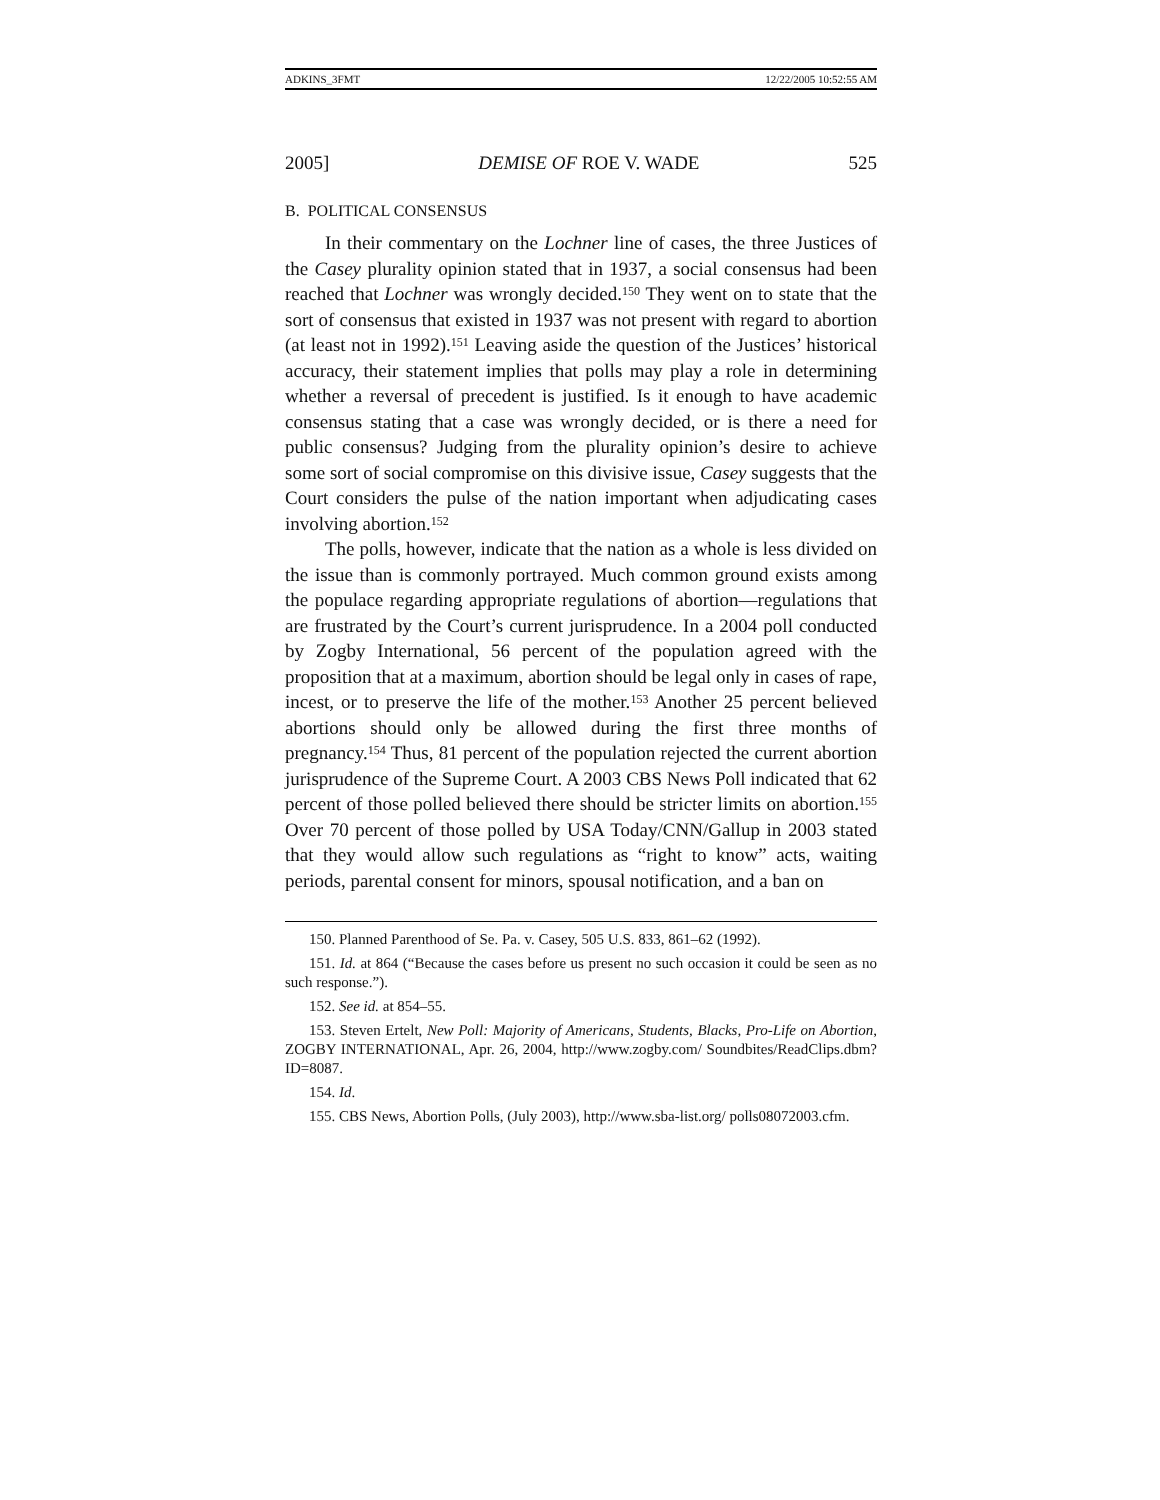ADKINS_3FMT 12/22/2005 10:52:55 AM
2005] DEMISE OF ROE V. WADE 525
B. POLITICAL CONSENSUS
In their commentary on the Lochner line of cases, the three Justices of the Casey plurality opinion stated that in 1937, a social consensus had been reached that Lochner was wrongly decided.<sup>150</sup> They went on to state that the sort of consensus that existed in 1937 was not present with regard to abortion (at least not in 1992).<sup>151</sup> Leaving aside the question of the Justices’ historical accuracy, their statement implies that polls may play a role in determining whether a reversal of precedent is justified. Is it enough to have academic consensus stating that a case was wrongly decided, or is there a need for public consensus? Judging from the plurality opinion’s desire to achieve some sort of social compromise on this divisive issue, Casey suggests that the Court considers the pulse of the nation important when adjudicating cases involving abortion.<sup>152</sup>
The polls, however, indicate that the nation as a whole is less divided on the issue than is commonly portrayed. Much common ground exists among the populace regarding appropriate regulations of abortion—regulations that are frustrated by the Court’s current jurisprudence. In a 2004 poll conducted by Zogby International, 56 percent of the population agreed with the proposition that at a maximum, abortion should be legal only in cases of rape, incest, or to preserve the life of the mother.<sup>153</sup> Another 25 percent believed abortions should only be allowed during the first three months of pregnancy.<sup>154</sup> Thus, 81 percent of the population rejected the current abortion jurisprudence of the Supreme Court. A 2003 CBS News Poll indicated that 62 percent of those polled believed there should be stricter limits on abortion.<sup>155</sup> Over 70 percent of those polled by USA Today/CNN/Gallup in 2003 stated that they would allow such regulations as “right to know” acts, waiting periods, parental consent for minors, spousal notification, and a ban on
150. Planned Parenthood of Se. Pa. v. Casey, 505 U.S. 833, 861–62 (1992).
151. Id. at 864 (“Because the cases before us present no such occasion it could be seen as no such response.”).
152. See id. at 854–55.
153. Steven Ertelt, New Poll: Majority of Americans, Students, Blacks, Pro-Life on Abortion, ZOGBY INTERNATIONAL, Apr. 26, 2004, http://www.zogby.com/ Soundbites/ReadClips.dbm?ID=8087.
154. Id.
155. CBS News, Abortion Polls, (July 2003), http://www.sba-list.org/ polls08072003.cfm.